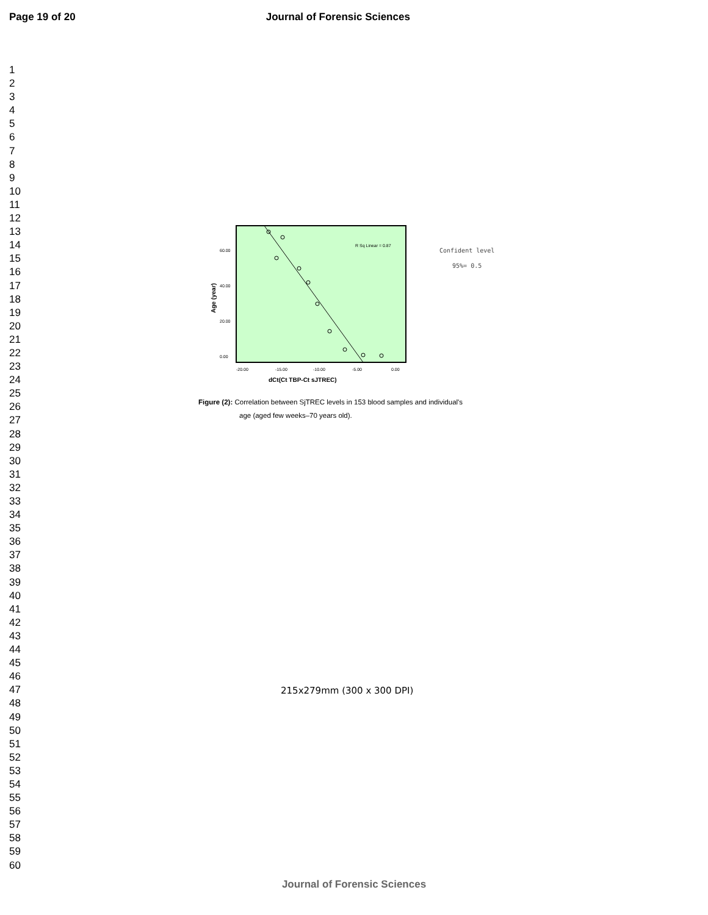Page 19 of 20 Journal of Forensic Sciences
1
2
3
4
5
6
7
8
9
10
11
12
13
14
15
16
17
18
19
20
21
22
23
24
25
26
27
28
29
30
31
32
33
34
35
36
37
38
39
40
41
42
43
44
45
46
47
48
49
50
51
52
53
54
55
56
57
58
59
60
R Sq Linear = 0.87
60.00
40.00
20.00
0.00
-20.00
-15.00
-10.00
-5.00
0.00
dCt(Ct TBP-Ct sJTREC)
Age (year)
Confident level
95%= 0.5
Figure (2): Correlation between SjTREC levels in 153 blood samples and individual's
age (aged few weeks–70 years old).
215x279mm (300 x 300 DPI)
Journal of Forensic Sciences